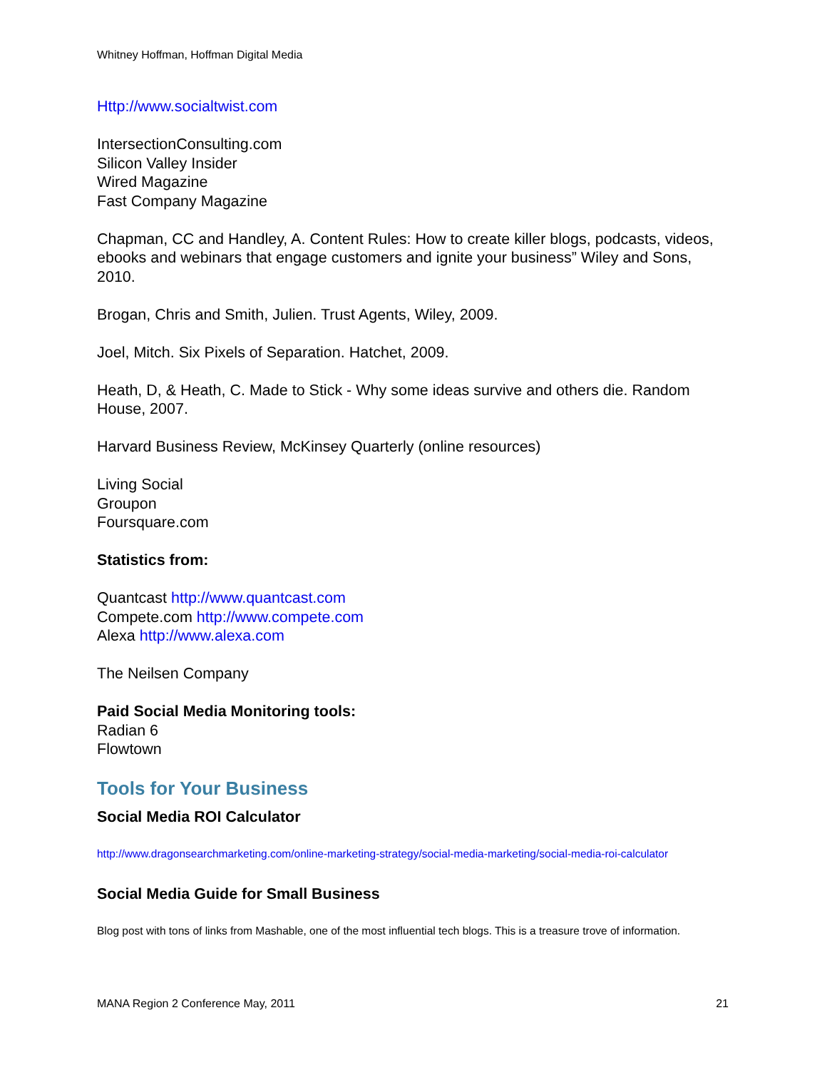Whitney Hoffman, Hoffman Digital Media
Http://www.socialtwist.com
IntersectionConsulting.com
Silicon Valley Insider
Wired Magazine
Fast Company Magazine
Chapman, CC and Handley, A. Content Rules: How to create killer blogs, podcasts, videos, ebooks and webinars that engage customers and ignite your business” Wiley and Sons, 2010.
Brogan, Chris and Smith, Julien. Trust Agents, Wiley, 2009.
Joel, Mitch. Six Pixels of Separation. Hatchet, 2009.
Heath, D, & Heath, C. Made to Stick - Why some ideas survive and others die. Random House, 2007.
Harvard Business Review, McKinsey Quarterly (online resources)
Living Social
Groupon
Foursquare.com
Statistics from:
Quantcast http://www.quantcast.com
Compete.com http://www.compete.com
Alexa http://www.alexa.com
The Neilsen Company
Paid Social Media Monitoring tools:
Radian 6
Flowtown
Tools for Your Business
Social Media ROI Calculator
http://www.dragonsearchmarketing.com/online-marketing-strategy/social-media-marketing/social-media-roi-calculator
Social Media Guide for Small Business
Blog post with tons of links from Mashable, one of the most influential tech blogs. This is a treasure trove of information.
MANA Region 2 Conference May, 2011 21